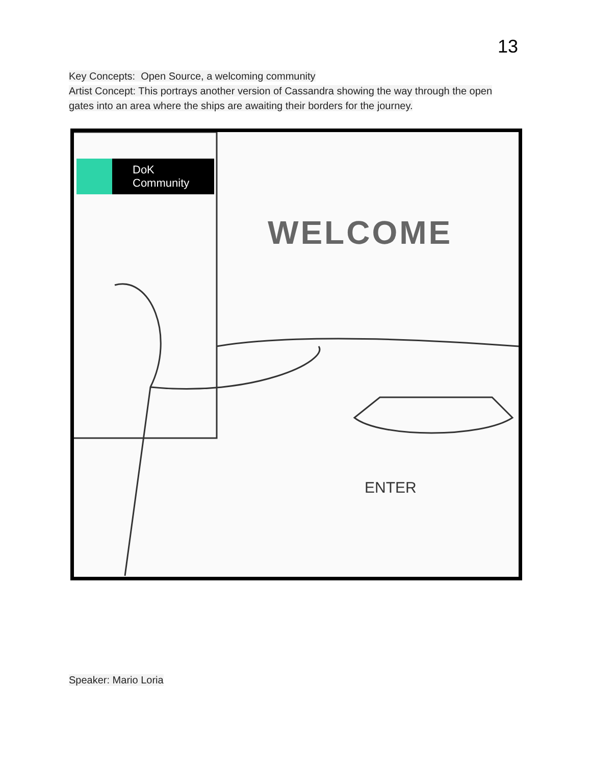13
Key Concepts: Open Source, a welcoming community
Artist Concept: This portrays another version of Cassandra showing the way through the open gates into an area where the ships are awaiting their borders for the journey.
DoK
Community
WELCOME
ENTER
Speaker: Mario Loria